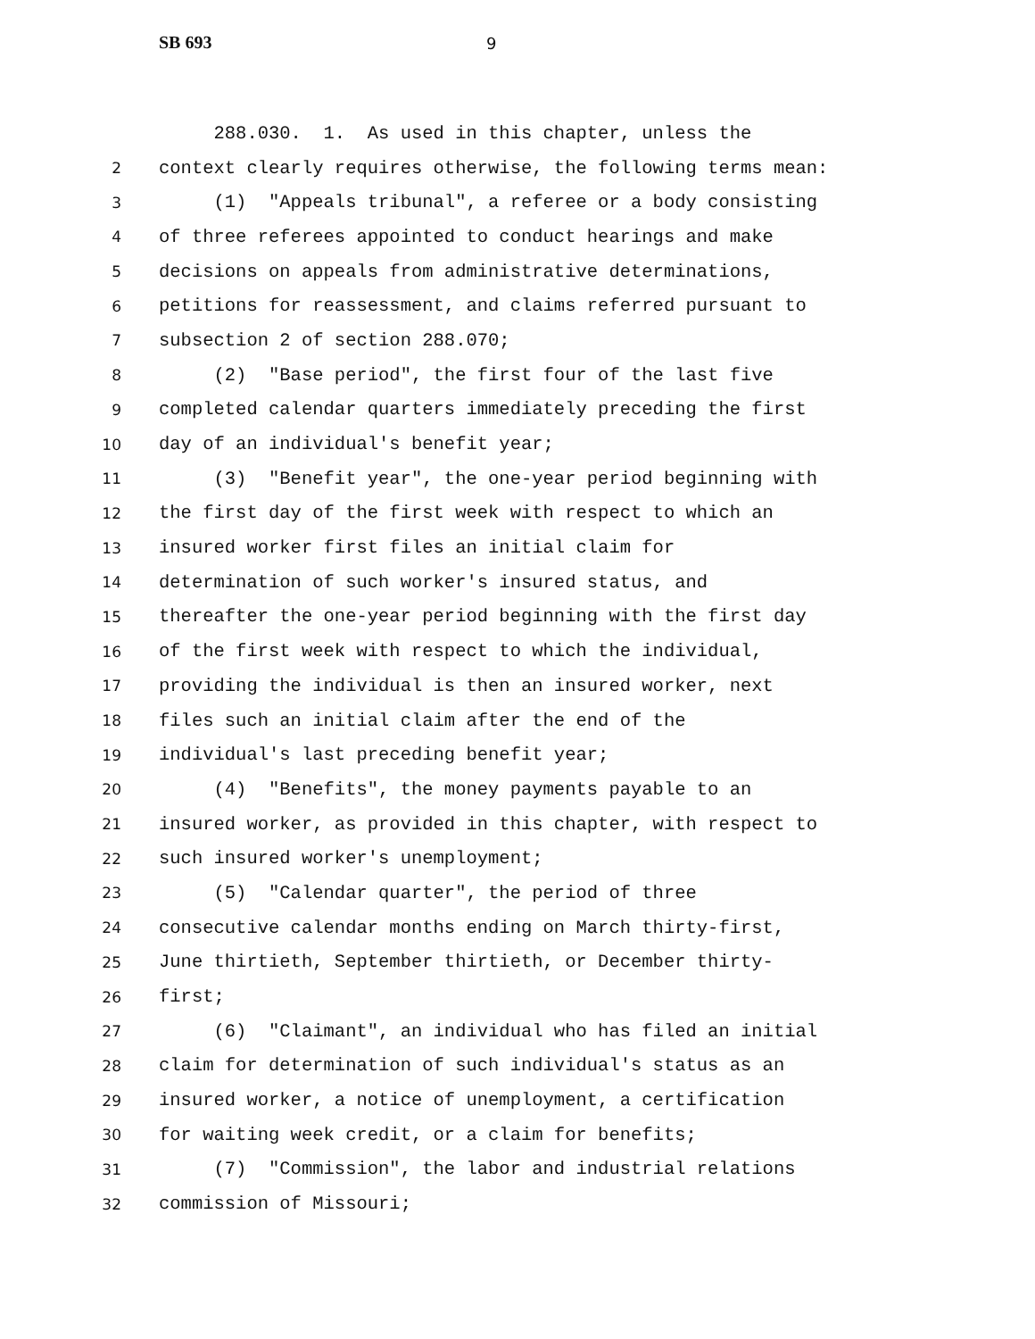SB 693 9
288.030. 1. As used in this chapter, unless the
2 context clearly requires otherwise, the following terms mean:
3 (1) "Appeals tribunal", a referee or a body consisting
4 of three referees appointed to conduct hearings and make
5 decisions on appeals from administrative determinations,
6 petitions for reassessment, and claims referred pursuant to
7 subsection 2 of section 288.070;
8 (2) "Base period", the first four of the last five
9 completed calendar quarters immediately preceding the first
10 day of an individual's benefit year;
11 (3) "Benefit year", the one-year period beginning with
12 the first day of the first week with respect to which an
13 insured worker first files an initial claim for
14 determination of such worker's insured status, and
15 thereafter the one-year period beginning with the first day
16 of the first week with respect to which the individual,
17 providing the individual is then an insured worker, next
18 files such an initial claim after the end of the
19 individual's last preceding benefit year;
20 (4) "Benefits", the money payments payable to an
21 insured worker, as provided in this chapter, with respect to
22 such insured worker's unemployment;
23 (5) "Calendar quarter", the period of three
24 consecutive calendar months ending on March thirty-first,
25 June thirtieth, September thirtieth, or December thirty-
26 first;
27 (6) "Claimant", an individual who has filed an initial
28 claim for determination of such individual's status as an
29 insured worker, a notice of unemployment, a certification
30 for waiting week credit, or a claim for benefits;
31 (7) "Commission", the labor and industrial relations
32 commission of Missouri;